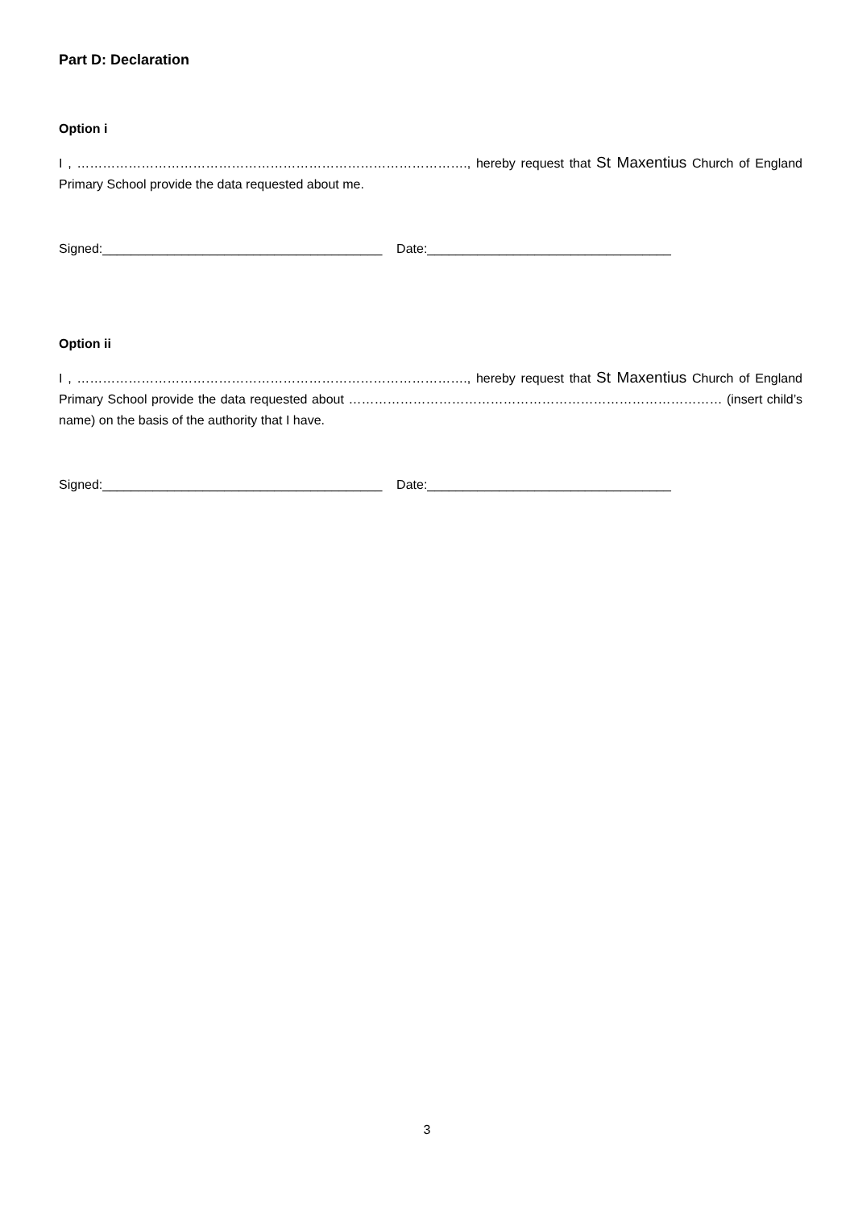Part D: Declaration
Option i
I , ………………………………………………………………………………., hereby request that St Maxentius Church of England Primary School provide the data requested about me.
Signed:_______________________________________ Date:__________________________________
Option ii
I , ………………………………………………………………………………., hereby request that St Maxentius Church of England Primary School provide the data requested about …………………………………………………………………………… (insert child’s name) on the basis of the authority that I have.
Signed:_______________________________________ Date:__________________________________
3